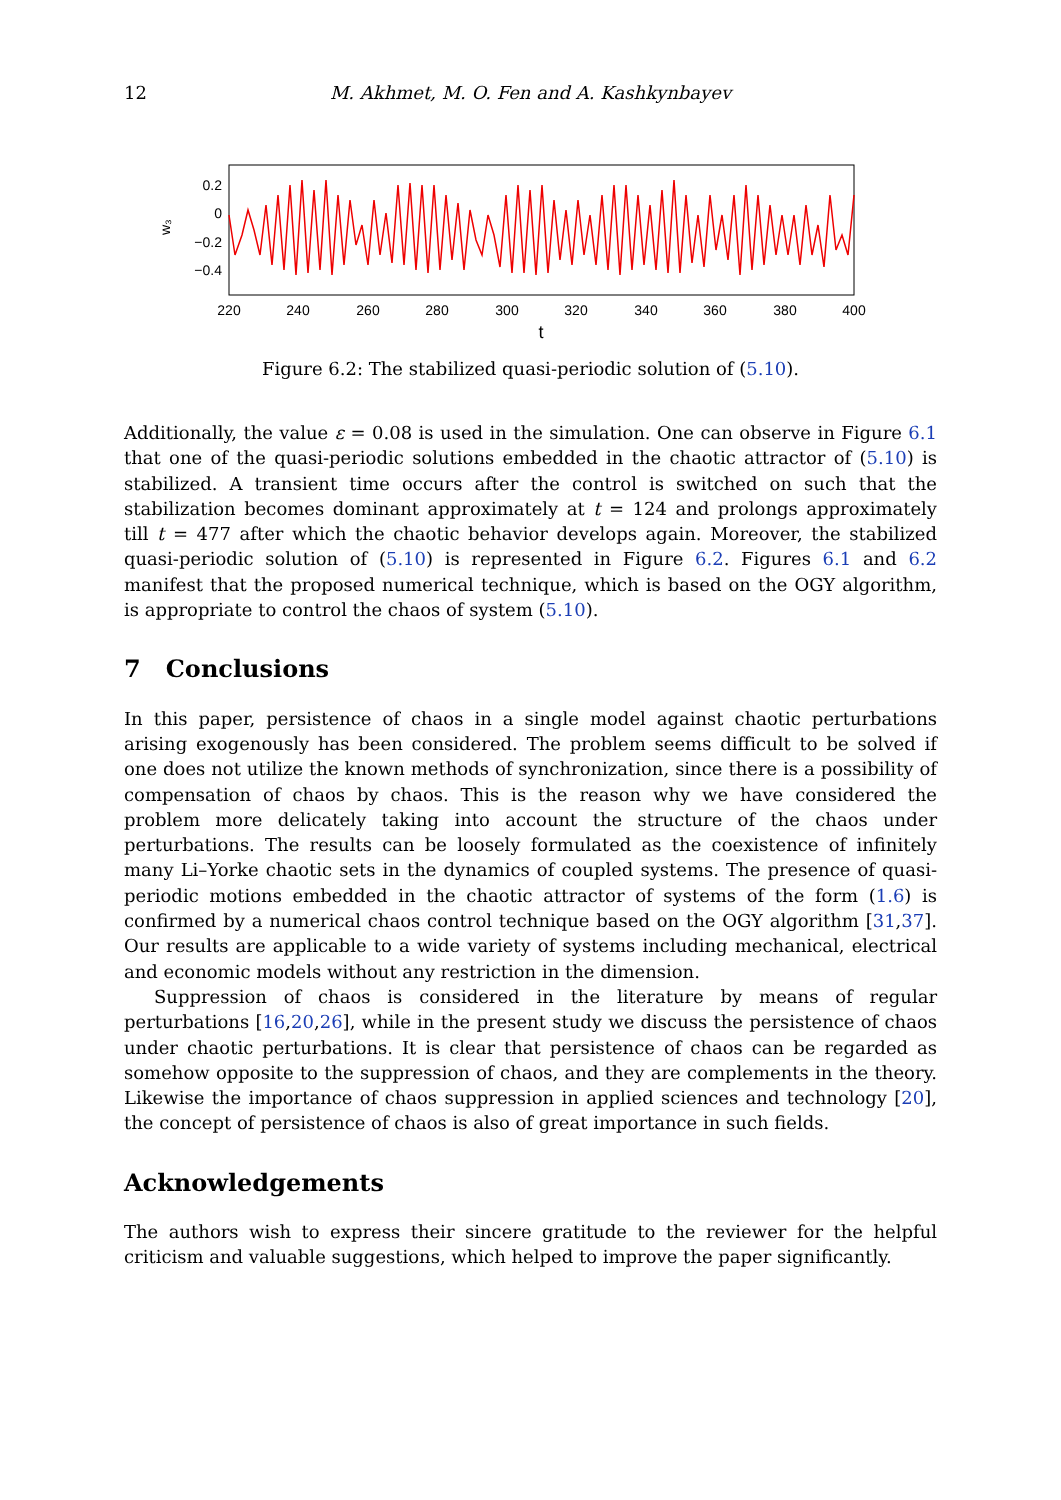12 M. Akhmet, M. O. Fen and A. Kashkynbayev
0.2
0
−0.2
−0.4
w₃
220
240
260
280
300
320
340
360
380
400
t
Figure 6.2: The stabilized quasi-periodic solution of (5.10).
Additionally, the value ε = 0.08 is used in the simulation. One can observe in Figure 6.1 that one of the quasi-periodic solutions embedded in the chaotic attractor of (5.10) is stabilized. A transient time occurs after the control is switched on such that the stabilization becomes dominant approximately at t = 124 and prolongs approximately till t = 477 after which the chaotic behavior develops again. Moreover, the stabilized quasi-periodic solution of (5.10) is represented in Figure 6.2. Figures 6.1 and 6.2 manifest that the proposed numerical technique, which is based on the OGY algorithm, is appropriate to control the chaos of system (5.10).
7 Conclusions
In this paper, persistence of chaos in a single model against chaotic perturbations arising exogenously has been considered. The problem seems difficult to be solved if one does not utilize the known methods of synchronization, since there is a possibility of compensation of chaos by chaos. This is the reason why we have considered the problem more delicately taking into account the structure of the chaos under perturbations. The results can be loosely formulated as the coexistence of infinitely many Li–Yorke chaotic sets in the dynamics of coupled systems. The presence of quasi-periodic motions embedded in the chaotic attractor of systems of the form (1.6) is confirmed by a numerical chaos control technique based on the OGY algorithm [31,37]. Our results are applicable to a wide variety of systems including mechanical, electrical and economic models without any restriction in the dimension.
Suppression of chaos is considered in the literature by means of regular perturbations [16,20,26], while in the present study we discuss the persistence of chaos under chaotic perturbations. It is clear that persistence of chaos can be regarded as somehow opposite to the suppression of chaos, and they are complements in the theory. Likewise the importance of chaos suppression in applied sciences and technology [20], the concept of persistence of chaos is also of great importance in such fields.
Acknowledgements
The authors wish to express their sincere gratitude to the reviewer for the helpful criticism and valuable suggestions, which helped to improve the paper significantly.